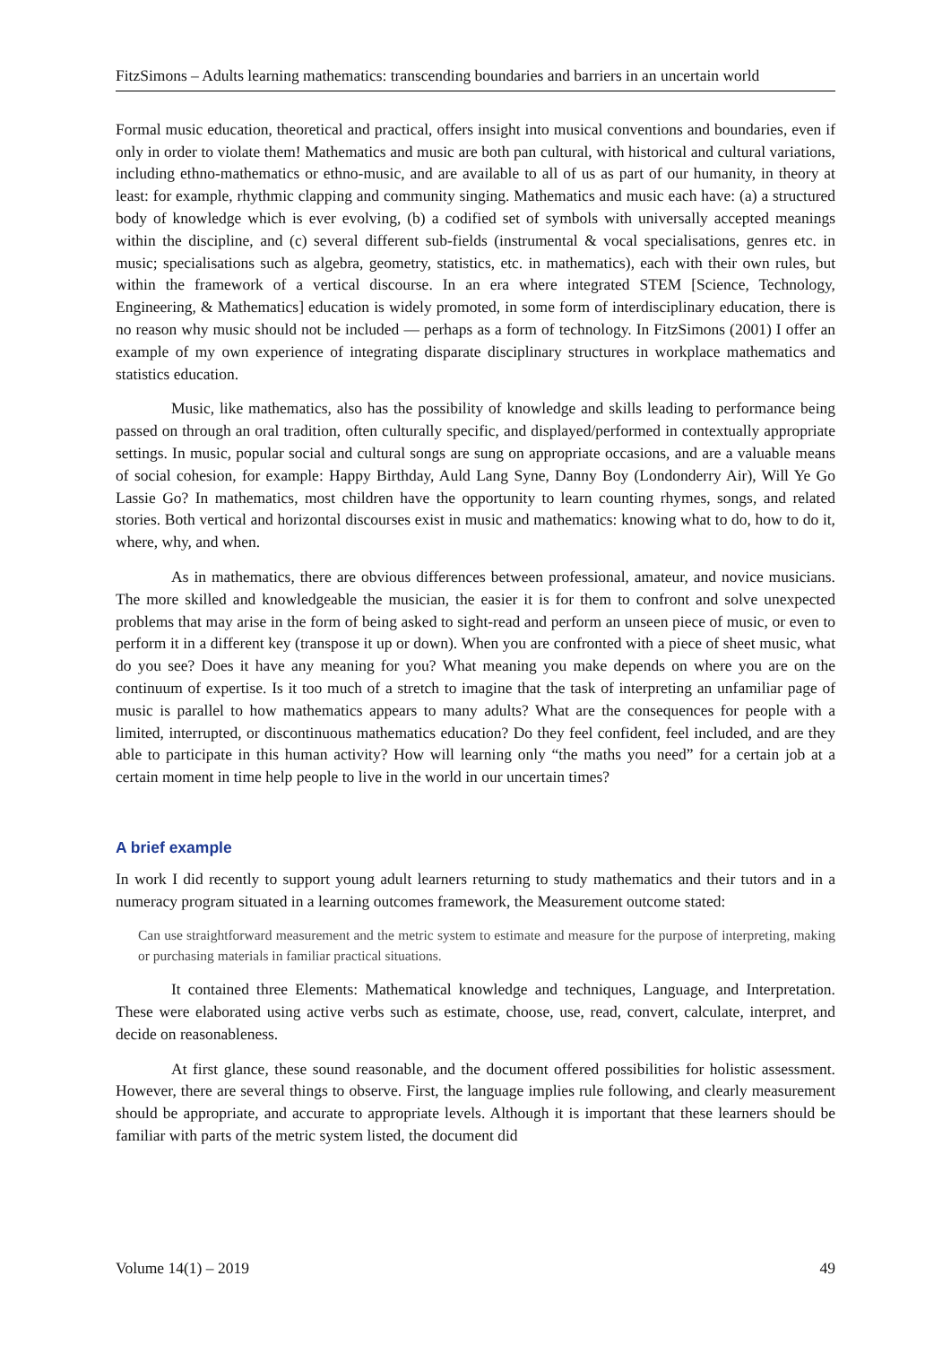FitzSimons – Adults learning mathematics: transcending boundaries and barriers in an uncertain world
Formal music education, theoretical and practical, offers insight into musical conventions and boundaries, even if only in order to violate them! Mathematics and music are both pan cultural, with historical and cultural variations, including ethno-mathematics or ethno-music, and are available to all of us as part of our humanity, in theory at least: for example, rhythmic clapping and community singing. Mathematics and music each have: (a) a structured body of knowledge which is ever evolving, (b) a codified set of symbols with universally accepted meanings within the discipline, and (c) several different sub-fields (instrumental & vocal specialisations, genres etc. in music; specialisations such as algebra, geometry, statistics, etc. in mathematics), each with their own rules, but within the framework of a vertical discourse. In an era where integrated STEM [Science, Technology, Engineering, & Mathematics] education is widely promoted, in some form of interdisciplinary education, there is no reason why music should not be included — perhaps as a form of technology. In FitzSimons (2001) I offer an example of my own experience of integrating disparate disciplinary structures in workplace mathematics and statistics education.
Music, like mathematics, also has the possibility of knowledge and skills leading to performance being passed on through an oral tradition, often culturally specific, and displayed/performed in contextually appropriate settings. In music, popular social and cultural songs are sung on appropriate occasions, and are a valuable means of social cohesion, for example: Happy Birthday, Auld Lang Syne, Danny Boy (Londonderry Air), Will Ye Go Lassie Go? In mathematics, most children have the opportunity to learn counting rhymes, songs, and related stories. Both vertical and horizontal discourses exist in music and mathematics: knowing what to do, how to do it, where, why, and when.
As in mathematics, there are obvious differences between professional, amateur, and novice musicians. The more skilled and knowledgeable the musician, the easier it is for them to confront and solve unexpected problems that may arise in the form of being asked to sight-read and perform an unseen piece of music, or even to perform it in a different key (transpose it up or down). When you are confronted with a piece of sheet music, what do you see? Does it have any meaning for you? What meaning you make depends on where you are on the continuum of expertise. Is it too much of a stretch to imagine that the task of interpreting an unfamiliar page of music is parallel to how mathematics appears to many adults? What are the consequences for people with a limited, interrupted, or discontinuous mathematics education? Do they feel confident, feel included, and are they able to participate in this human activity? How will learning only “the maths you need” for a certain job at a certain moment in time help people to live in the world in our uncertain times?
A brief example
In work I did recently to support young adult learners returning to study mathematics and their tutors and in a numeracy program situated in a learning outcomes framework, the Measurement outcome stated:
Can use straightforward measurement and the metric system to estimate and measure for the purpose of interpreting, making or purchasing materials in familiar practical situations.
It contained three Elements: Mathematical knowledge and techniques, Language, and Interpretation. These were elaborated using active verbs such as estimate, choose, use, read, convert, calculate, interpret, and decide on reasonableness.
At first glance, these sound reasonable, and the document offered possibilities for holistic assessment. However, there are several things to observe. First, the language implies rule following, and clearly measurement should be appropriate, and accurate to appropriate levels. Although it is important that these learners should be familiar with parts of the metric system listed, the document did
Volume 14(1) – 2019 49